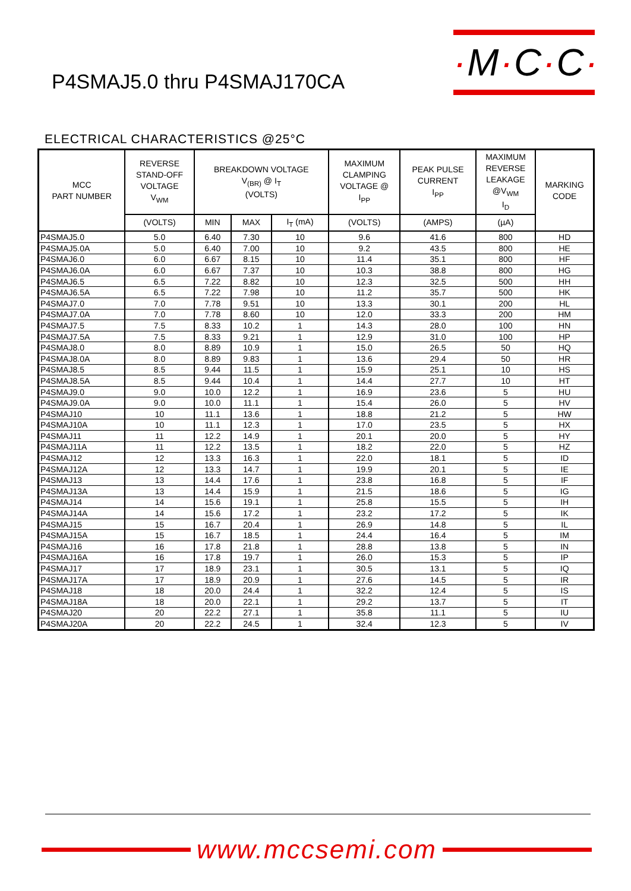·M·C·C·
P4SMAJ5.0 thru P4SMAJ170CA
ELECTRICAL CHARACTERISTICS @25°C
| MCC PART NUMBER | REVERSE STAND-OFF VOLTAGE V<sub>WM</sub> | BREAKDOWN VOLTAGE V<sub>(BR)</sub> @ I<sub>T</sub> (VOLTS) | | | MAXIMUM CLAMPING VOLTAGE @ I<sub>PP</sub> | PEAK PULSE CURRENT I<sub>PP</sub> | MAXIMUM REVERSE LEAKAGE @V<sub>WM</sub> I<sub>D</sub> | MARKING CODE |
| --- | --- | --- | --- | --- | --- | --- | --- | --- |
| | (VOLTS) | MIN | MAX | I<sub>T</sub> (mA) | (VOLTS) | (AMPS) | (µA) | |
| P4SMAJ5.0 | 5.0 | 6.40 | 7.30 | 10 | 9.6 | 41.6 | 800 | HD |
| P4SMAJ5.0A | 5.0 | 6.40 | 7.00 | 10 | 9.2 | 43.5 | 800 | HE |
| P4SMAJ6.0 | 6.0 | 6.67 | 8.15 | 10 | 11.4 | 35.1 | 800 | HF |
| P4SMAJ6.0A | 6.0 | 6.67 | 7.37 | 10 | 10.3 | 38.8 | 800 | HG |
| P4SMAJ6.5 | 6.5 | 7.22 | 8.82 | 10 | 12.3 | 32.5 | 500 | HH |
| P4SMAJ6.5A | 6.5 | 7.22 | 7.98 | 10 | 11.2 | 35.7 | 500 | HK |
| P4SMAJ7.0 | 7.0 | 7.78 | 9.51 | 10 | 13.3 | 30.1 | 200 | HL |
| P4SMAJ7.0A | 7.0 | 7.78 | 8.60 | 10 | 12.0 | 33.3 | 200 | HM |
| P4SMAJ7.5 | 7.5 | 8.33 | 10.2 | 1 | 14.3 | 28.0 | 100 | HN |
| P4SMAJ7.5A | 7.5 | 8.33 | 9.21 | 1 | 12.9 | 31.0 | 100 | HP |
| P4SMAJ8.0 | 8.0 | 8.89 | 10.9 | 1 | 15.0 | 26.5 | 50 | HQ |
| P4SMAJ8.0A | 8.0 | 8.89 | 9.83 | 1 | 13.6 | 29.4 | 50 | HR |
| P4SMAJ8.5 | 8.5 | 9.44 | 11.5 | 1 | 15.9 | 25.1 | 10 | HS |
| P4SMAJ8.5A | 8.5 | 9.44 | 10.4 | 1 | 14.4 | 27.7 | 10 | HT |
| P4SMAJ9.0 | 9.0 | 10.0 | 12.2 | 1 | 16.9 | 23.6 | 5 | HU |
| P4SMAJ9.0A | 9.0 | 10.0 | 11.1 | 1 | 15.4 | 26.0 | 5 | HV |
| P4SMAJ10 | 10 | 11.1 | 13.6 | 1 | 18.8 | 21.2 | 5 | HW |
| P4SMAJ10A | 10 | 11.1 | 12.3 | 1 | 17.0 | 23.5 | 5 | HX |
| P4SMAJ11 | 11 | 12.2 | 14.9 | 1 | 20.1 | 20.0 | 5 | HY |
| P4SMAJ11A | 11 | 12.2 | 13.5 | 1 | 18.2 | 22.0 | 5 | HZ |
| P4SMAJ12 | 12 | 13.3 | 16.3 | 1 | 22.0 | 18.1 | 5 | ID |
| P4SMAJ12A | 12 | 13.3 | 14.7 | 1 | 19.9 | 20.1 | 5 | IE |
| P4SMAJ13 | 13 | 14.4 | 17.6 | 1 | 23.8 | 16.8 | 5 | IF |
| P4SMAJ13A | 13 | 14.4 | 15.9 | 1 | 21.5 | 18.6 | 5 | IG |
| P4SMAJ14 | 14 | 15.6 | 19.1 | 1 | 25.8 | 15.5 | 5 | IH |
| P4SMAJ14A | 14 | 15.6 | 17.2 | 1 | 23.2 | 17.2 | 5 | IK |
| P4SMAJ15 | 15 | 16.7 | 20.4 | 1 | 26.9 | 14.8 | 5 | IL |
| P4SMAJ15A | 15 | 16.7 | 18.5 | 1 | 24.4 | 16.4 | 5 | IM |
| P4SMAJ16 | 16 | 17.8 | 21.8 | 1 | 28.8 | 13.8 | 5 | IN |
| P4SMAJ16A | 16 | 17.8 | 19.7 | 1 | 26.0 | 15.3 | 5 | IP |
| P4SMAJ17 | 17 | 18.9 | 23.1 | 1 | 30.5 | 13.1 | 5 | IQ |
| P4SMAJ17A | 17 | 18.9 | 20.9 | 1 | 27.6 | 14.5 | 5 | IR |
| P4SMAJ18 | 18 | 20.0 | 24.4 | 1 | 32.2 | 12.4 | 5 | IS |
| P4SMAJ18A | 18 | 20.0 | 22.1 | 1 | 29.2 | 13.7 | 5 | IT |
| P4SMAJ20 | 20 | 22.2 | 27.1 | 1 | 35.8 | 11.1 | 5 | IU |
| P4SMAJ20A | 20 | 22.2 | 24.5 | 1 | 32.4 | 12.3 | 5 | IV |
www.mccsemi.com